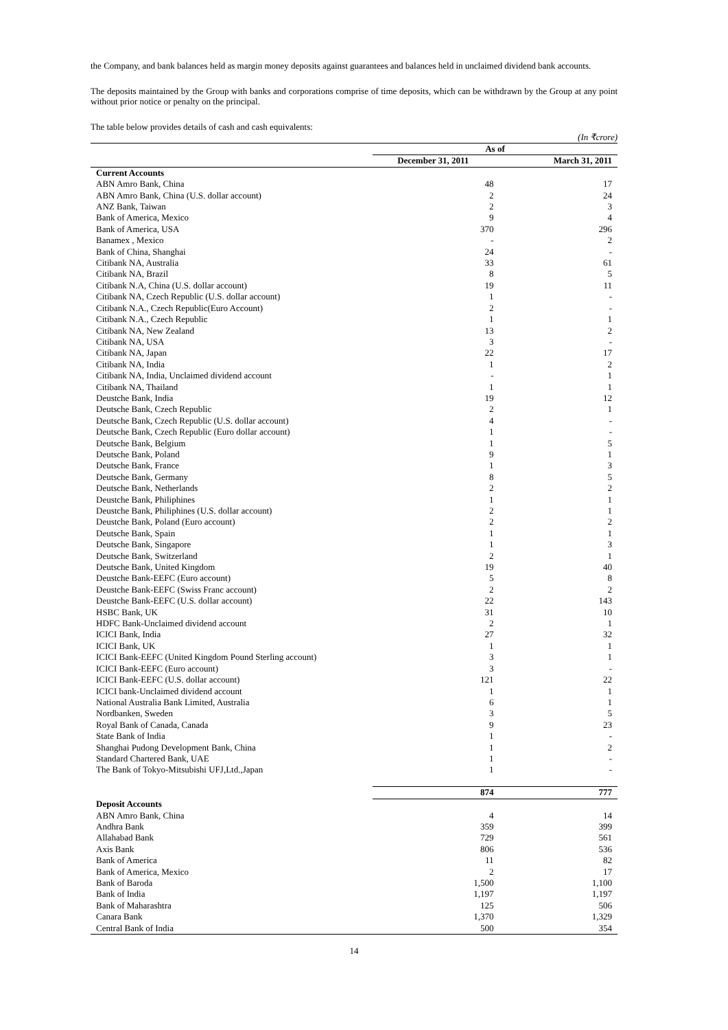the Company, and bank balances held as margin money deposits against guarantees and balances held in unclaimed dividend bank accounts.
The deposits maintained by the Group with banks and corporations comprise of time deposits, which can be withdrawn by the Group at any point without prior notice or penalty on the principal.
The table below provides details of cash and cash equivalents:
(In ₹crore)
| | As of | |
| --- | --- | --- |
| | December 31, 2011 | March 31, 2011 |
| Current Accounts | | |
| ABN Amro Bank, China | 48 | 17 |
| ABN Amro Bank, China (U.S. dollar account) | 2 | 24 |
| ANZ Bank, Taiwan | 2 | 3 |
| Bank of America, Mexico | 9 | 4 |
| Bank of America, USA | 370 | 296 |
| Banamex , Mexico | - | 2 |
| Bank of China, Shanghai | 24 | - |
| Citibank NA, Australia | 33 | 61 |
| Citibank NA, Brazil | 8 | 5 |
| Citibank N.A, China (U.S. dollar account) | 19 | 11 |
| Citibank NA, Czech Republic (U.S. dollar account) | 1 | - |
| Citibank N.A., Czech Republic(Euro Account) | 2 | - |
| Citibank N.A., Czech Republic | 1 | 1 |
| Citibank NA, New Zealand | 13 | 2 |
| Citibank NA, USA | 3 | - |
| Citibank NA, Japan | 22 | 17 |
| Citibank NA, India | 1 | 2 |
| Citibank NA, India, Unclaimed dividend account | - | 1 |
| Citibank NA, Thailand | 1 | 1 |
| Deustche Bank, India | 19 | 12 |
| Deutsche Bank, Czech Republic | 2 | 1 |
| Deutsche Bank, Czech Republic (U.S. dollar account) | 4 | - |
| Deutsche Bank, Czech Republic (Euro dollar account) | 1 | - |
| Deutsche Bank, Belgium | 1 | 5 |
| Deutsche Bank, Poland | 9 | 1 |
| Deutsche Bank, France | 1 | 3 |
| Deutsche Bank, Germany | 8 | 5 |
| Deutsche Bank, Netherlands | 2 | 2 |
| Deustche Bank, Philiphines | 1 | 1 |
| Deustche Bank, Philiphines (U.S. dollar account) | 2 | 1 |
| Deustche Bank, Poland (Euro account) | 2 | 2 |
| Deutsche Bank, Spain | 1 | 1 |
| Deutsche Bank, Singapore | 1 | 3 |
| Deutsche Bank, Switzerland | 2 | 1 |
| Deutsche Bank, United Kingdom | 19 | 40 |
| Deustche Bank-EEFC (Euro account) | 5 | 8 |
| Deustche Bank-EEFC (Swiss Franc account) | 2 | 2 |
| Deustche Bank-EEFC (U.S. dollar account) | 22 | 143 |
| HSBC Bank, UK | 31 | 10 |
| HDFC Bank-Unclaimed dividend account | 2 | 1 |
| ICICI Bank, India | 27 | 32 |
| ICICI Bank, UK | 1 | 1 |
| ICICI Bank-EEFC (United Kingdom Pound Sterling account) | 3 | 1 |
| ICICI Bank-EEFC (Euro account) | 3 | - |
| ICICI Bank-EEFC (U.S. dollar account) | 121 | 22 |
| ICICI bank-Unclaimed dividend account | 1 | 1 |
| National Australia Bank Limited, Australia | 6 | 1 |
| Nordbanken, Sweden | 3 | 5 |
| Royal Bank of Canada, Canada | 9 | 23 |
| State Bank of India | 1 | - |
| Shanghai Pudong Development Bank, China | 1 | 2 |
| Standard Chartered Bank, UAE | 1 | - |
| The Bank of Tokyo-Mitsubishi UFJ,Ltd.,Japan | 1 | - |
| | 874 | 777 |
| Deposit Accounts | | |
| ABN Amro Bank, China | 4 | 14 |
| Andhra Bank | 359 | 399 |
| Allahabad Bank | 729 | 561 |
| Axis Bank | 806 | 536 |
| Bank of America | 11 | 82 |
| Bank of America, Mexico | 2 | 17 |
| Bank of Baroda | 1,500 | 1,100 |
| Bank of India | 1,197 | 1,197 |
| Bank of Maharashtra | 125 | 506 |
| Canara Bank | 1,370 | 1,329 |
| Central Bank of India | 500 | 354 |
14